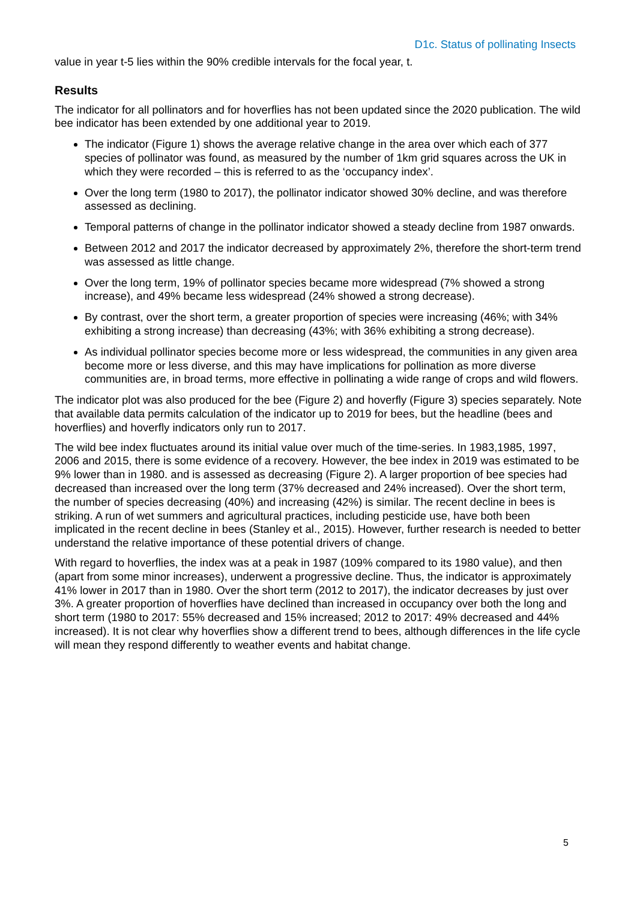D1c. Status of pollinating Insects
value in year t-5 lies within the 90% credible intervals for the focal year, t.
Results
The indicator for all pollinators and for hoverflies has not been updated since the 2020 publication. The wild bee indicator has been extended by one additional year to 2019.
The indicator (Figure 1) shows the average relative change in the area over which each of 377 species of pollinator was found, as measured by the number of 1km grid squares across the UK in which they were recorded – this is referred to as the ‘occupancy index’.
Over the long term (1980 to 2017), the pollinator indicator showed 30% decline, and was therefore assessed as declining.
Temporal patterns of change in the pollinator indicator showed a steady decline from 1987 onwards.
Between 2012 and 2017 the indicator decreased by approximately 2%, therefore the short-term trend was assessed as little change.
Over the long term, 19% of pollinator species became more widespread (7% showed a strong increase), and 49% became less widespread (24% showed a strong decrease).
By contrast, over the short term, a greater proportion of species were increasing (46%; with 34% exhibiting a strong increase) than decreasing (43%; with 36% exhibiting a strong decrease).
As individual pollinator species become more or less widespread, the communities in any given area become more or less diverse, and this may have implications for pollination as more diverse communities are, in broad terms, more effective in pollinating a wide range of crops and wild flowers.
The indicator plot was also produced for the bee (Figure 2) and hoverfly (Figure 3) species separately. Note that available data permits calculation of the indicator up to 2019 for bees, but the headline (bees and hoverflies) and hoverfly indicators only run to 2017.
The wild bee index fluctuates around its initial value over much of the time-series. In 1983,1985, 1997, 2006 and 2015, there is some evidence of a recovery. However, the bee index in 2019 was estimated to be 9% lower than in 1980. and is assessed as decreasing (Figure 2). A larger proportion of bee species had decreased than increased over the long term (37% decreased and 24% increased). Over the short term, the number of species decreasing (40%) and increasing (42%) is similar. The recent decline in bees is striking. A run of wet summers and agricultural practices, including pesticide use, have both been implicated in the recent decline in bees (Stanley et al., 2015). However, further research is needed to better understand the relative importance of these potential drivers of change.
With regard to hoverflies, the index was at a peak in 1987 (109% compared to its 1980 value), and then (apart from some minor increases), underwent a progressive decline. Thus, the indicator is approximately 41% lower in 2017 than in 1980. Over the short term (2012 to 2017), the indicator decreases by just over 3%. A greater proportion of hoverflies have declined than increased in occupancy over both the long and short term (1980 to 2017: 55% decreased and 15% increased; 2012 to 2017: 49% decreased and 44% increased). It is not clear why hoverflies show a different trend to bees, although differences in the life cycle will mean they respond differently to weather events and habitat change.
5